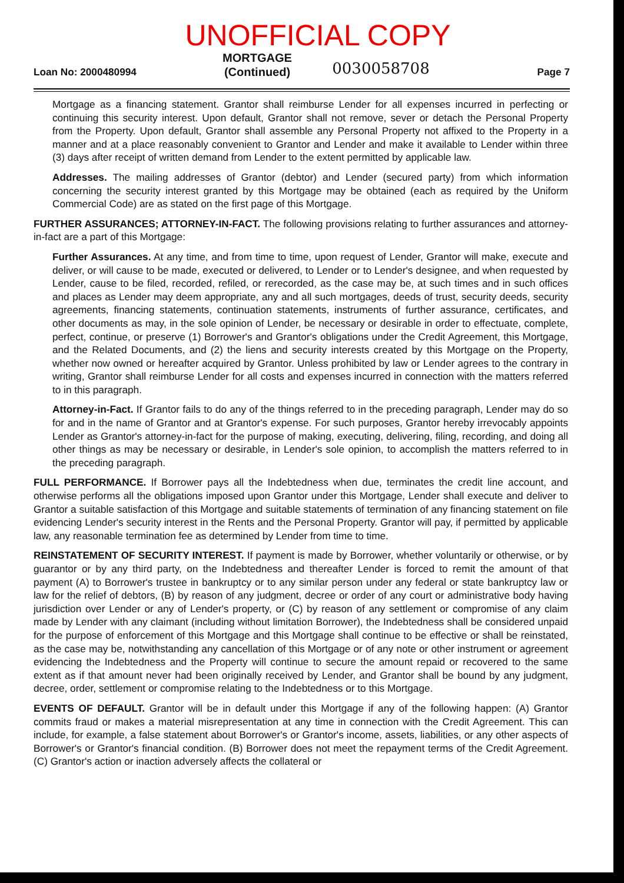UNOFFICIAL COPY
Loan No: 2000480994
MORTGAGE
(Continued)
0030058708
Page 7
Mortgage as a financing statement. Grantor shall reimburse Lender for all expenses incurred in perfecting or continuing this security interest. Upon default, Grantor shall not remove, sever or detach the Personal Property from the Property. Upon default, Grantor shall assemble any Personal Property not affixed to the Property in a manner and at a place reasonably convenient to Grantor and Lender and make it available to Lender within three (3) days after receipt of written demand from Lender to the extent permitted by applicable law.
Addresses. The mailing addresses of Grantor (debtor) and Lender (secured party) from which information concerning the security interest granted by this Mortgage may be obtained (each as required by the Uniform Commercial Code) are as stated on the first page of this Mortgage.
FURTHER ASSURANCES; ATTORNEY-IN-FACT. The following provisions relating to further assurances and attorney-in-fact are a part of this Mortgage:
Further Assurances. At any time, and from time to time, upon request of Lender, Grantor will make, execute and deliver, or will cause to be made, executed or delivered, to Lender or to Lender's designee, and when requested by Lender, cause to be filed, recorded, refiled, or rerecorded, as the case may be, at such times and in such offices and places as Lender may deem appropriate, any and all such mortgages, deeds of trust, security deeds, security agreements, financing statements, continuation statements, instruments of further assurance, certificates, and other documents as may, in the sole opinion of Lender, be necessary or desirable in order to effectuate, complete, perfect, continue, or preserve (1) Borrower's and Grantor's obligations under the Credit Agreement, this Mortgage, and the Related Documents, and (2) the liens and security interests created by this Mortgage on the Property, whether now owned or hereafter acquired by Grantor. Unless prohibited by law or Lender agrees to the contrary in writing, Grantor shall reimburse Lender for all costs and expenses incurred in connection with the matters referred to in this paragraph.
Attorney-in-Fact. If Grantor fails to do any of the things referred to in the preceding paragraph, Lender may do so for and in the name of Grantor and at Grantor's expense. For such purposes, Grantor hereby irrevocably appoints Lender as Grantor's attorney-in-fact for the purpose of making, executing, delivering, filing, recording, and doing all other things as may be necessary or desirable, in Lender's sole opinion, to accomplish the matters referred to in the preceding paragraph.
FULL PERFORMANCE. If Borrower pays all the Indebtedness when due, terminates the credit line account, and otherwise performs all the obligations imposed upon Grantor under this Mortgage, Lender shall execute and deliver to Grantor a suitable satisfaction of this Mortgage and suitable statements of termination of any financing statement on file evidencing Lender's security interest in the Rents and the Personal Property. Grantor will pay, if permitted by applicable law, any reasonable termination fee as determined by Lender from time to time.
REINSTATEMENT OF SECURITY INTEREST. If payment is made by Borrower, whether voluntarily or otherwise, or by guarantor or by any third party, on the Indebtedness and thereafter Lender is forced to remit the amount of that payment (A) to Borrower's trustee in bankruptcy or to any similar person under any federal or state bankruptcy law or law for the relief of debtors, (B) by reason of any judgment, decree or order of any court or administrative body having jurisdiction over Lender or any of Lender's property, or (C) by reason of any settlement or compromise of any claim made by Lender with any claimant (including without limitation Borrower), the Indebtedness shall be considered unpaid for the purpose of enforcement of this Mortgage and this Mortgage shall continue to be effective or shall be reinstated, as the case may be, notwithstanding any cancellation of this Mortgage or of any note or other instrument or agreement evidencing the Indebtedness and the Property will continue to secure the amount repaid or recovered to the same extent as if that amount never had been originally received by Lender, and Grantor shall be bound by any judgment, decree, order, settlement or compromise relating to the Indebtedness or to this Mortgage.
EVENTS OF DEFAULT. Grantor will be in default under this Mortgage if any of the following happen: (A) Grantor commits fraud or makes a material misrepresentation at any time in connection with the Credit Agreement. This can include, for example, a false statement about Borrower's or Grantor's income, assets, liabilities, or any other aspects of Borrower's or Grantor's financial condition. (B) Borrower does not meet the repayment terms of the Credit Agreement. (C) Grantor's action or inaction adversely affects the collateral or